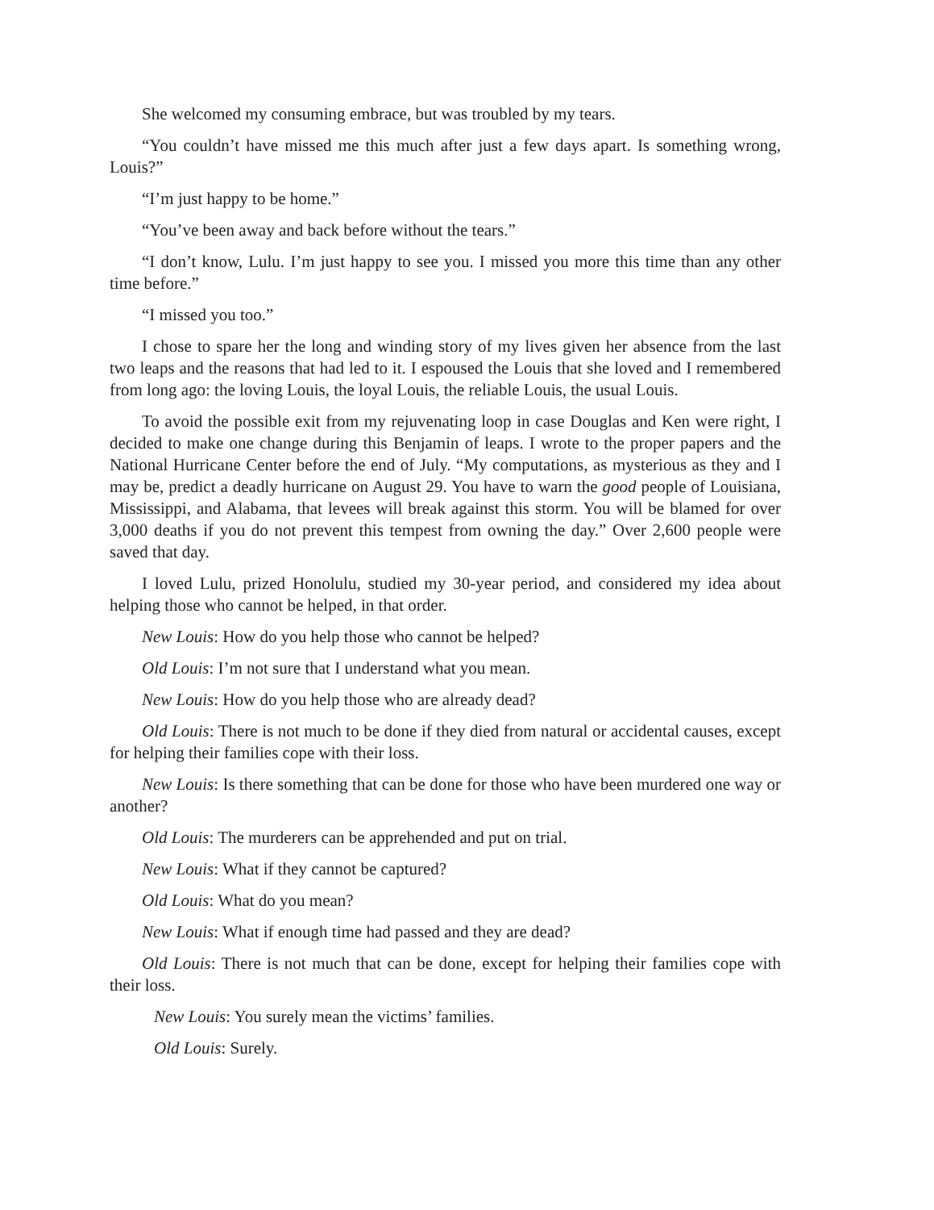She welcomed my consuming embrace, but was troubled by my tears.
“You couldn’t have missed me this much after just a few days apart. Is something wrong, Louis?”
“I’m just happy to be home.”
“You’ve been away and back before without the tears.”
“I don’t know, Lulu. I’m just happy to see you. I missed you more this time than any other time before.”
“I missed you too.”
I chose to spare her the long and winding story of my lives given her absence from the last two leaps and the reasons that had led to it. I espoused the Louis that she loved and I remembered from long ago: the loving Louis, the loyal Louis, the reliable Louis, the usual Louis.
To avoid the possible exit from my rejuvenating loop in case Douglas and Ken were right, I decided to make one change during this Benjamin of leaps. I wrote to the proper papers and the National Hurricane Center before the end of July. “My computa­tions, as mysterious as they and I may be, predict a deadly hurricane on August 29. You have to warn the good people of Louisiana, Mississippi, and Alabama, that levees will break against this storm. You will be blamed for over 3,000 deaths if you do not pre­vent this tempest from owning the day.” Over 2,600 people were saved that day.
I loved Lulu, prized Honolulu, studied my 30-year period, and considered my idea about helping those who cannot be helped, in that order.
New Louis: How do you help those who cannot be helped?
Old Louis: I’m not sure that I understand what you mean.
New Louis: How do you help those who are already dead?
Old Louis: There is not much to be done if they died from natural or accidental causes, except for helping their families cope with their loss.
New Louis: Is there something that can be done for those who have been murdered one way or another?
Old Louis: The murderers can be apprehended and put on trial.
New Louis: What if they cannot be captured?
Old Louis: What do you mean?
New Louis: What if enough time had passed and they are dead?
Old Louis: There is not much that can be done, except for helping their families cope with their loss.
New Louis: You surely mean the victims’ families.
Old Louis: Surely.